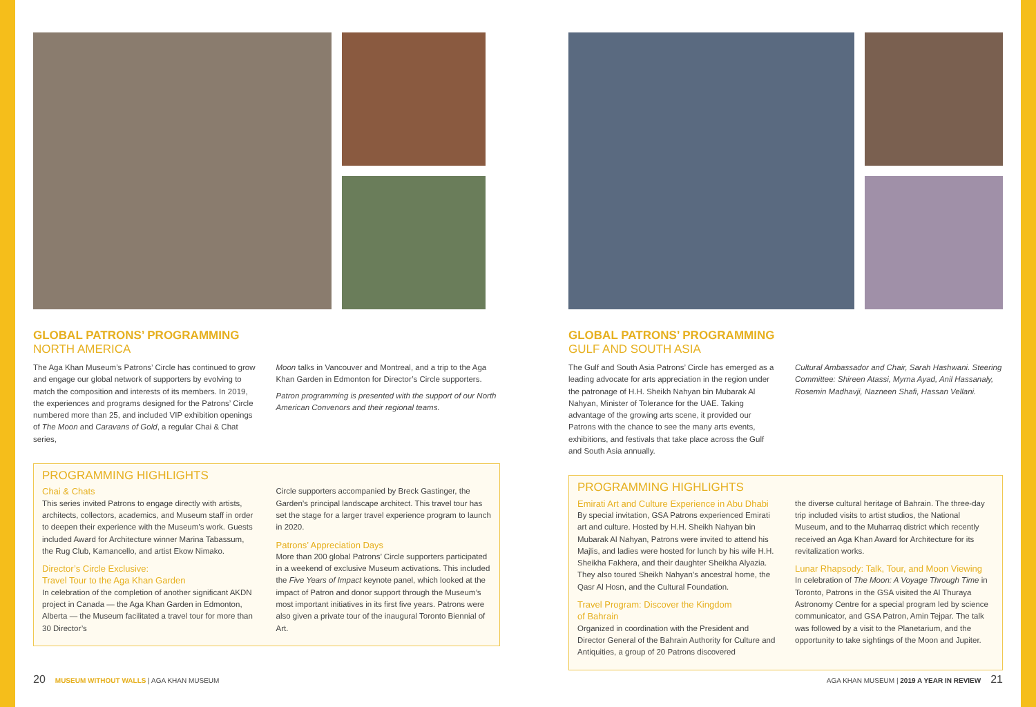GLOBAL PATRONS’ PROGRAMMING
NORTH AMERICA
The Aga Khan Museum’s Patrons’ Circle has continued to grow and engage our global network of supporters by evolving to match the composition and interests of its members. In 2019, the experiences and programs designed for the Patrons’ Circle numbered more than 25, and included VIP exhibition openings of The Moon and Caravans of Gold, a regular Chai & Chat series,
Moon talks in Vancouver and Montreal, and a trip to the Aga Khan Garden in Edmonton for Director’s Circle supporters.
Patron programming is presented with the support of our North American Convenors and their regional teams.
PROGRAMMING HIGHLIGHTS
Chai & Chats
This series invited Patrons to engage directly with artists, architects, collectors, academics, and Museum staff in order to deepen their experience with the Museum’s work. Guests included Award for Architecture winner Marina Tabassum, the Rug Club, Kamancello, and artist Ekow Nimako.
Director’s Circle Exclusive:
Travel Tour to the Aga Khan Garden
In celebration of the completion of another significant AKDN project in Canada — the Aga Khan Garden in Edmonton, Alberta — the Museum facilitated a travel tour for more than 30 Director’s
Circle supporters accompanied by Breck Gastinger, the Garden’s principal landscape architect. This travel tour has set the stage for a larger travel experience program to launch in 2020.
Patrons’ Appreciation Days
More than 200 global Patrons’ Circle supporters participated in a weekend of exclusive Museum activations. This included the Five Years of Impact keynote panel, which looked at the impact of Patron and donor support through the Museum’s most important initiatives in its first five years. Patrons were also given a private tour of the inaugural Toronto Biennial of Art.
20 MUSEUM WITHOUT WALLS | AGA KHAN MUSEUM
GLOBAL PATRONS’ PROGRAMMING
GULF AND SOUTH ASIA
The Gulf and South Asia Patrons’ Circle has emerged as a leading advocate for arts appreciation in the region under the patronage of H.H. Sheikh Nahyan bin Mubarak Al Nahyan, Minister of Tolerance for the UAE. Taking advantage of the growing arts scene, it provided our Patrons with the chance to see the many arts events, exhibitions, and festivals that take place across the Gulf and South Asia annually.
Cultural Ambassador and Chair, Sarah Hashwani. Steering Committee: Shireen Atassi, Myrna Ayad, Anil Hassanaly, Rosemin Madhavji, Nazneen Shafi, Hassan Vellani.
PROGRAMMING HIGHLIGHTS
Emirati Art and Culture Experience in Abu Dhabi
By special invitation, GSA Patrons experienced Emirati art and culture. Hosted by H.H. Sheikh Nahyan bin Mubarak Al Nahyan, Patrons were invited to attend his Majlis, and ladies were hosted for lunch by his wife H.H. Sheikha Fakhera, and their daughter Sheikha Alyazia. They also toured Sheikh Nahyan’s ancestral home, the Qasr Al Hosn, and the Cultural Foundation.
Travel Program: Discover the Kingdom
of Bahrain
Organized in coordination with the President and Director General of the Bahrain Authority for Culture and Antiquities, a group of 20 Patrons discovered
the diverse cultural heritage of Bahrain. The three-day trip included visits to artist studios, the National Museum, and to the Muharraq district which recently received an Aga Khan Award for Architecture for its revitalization works.
Lunar Rhapsody: Talk, Tour, and Moon Viewing
In celebration of The Moon: A Voyage Through Time in Toronto, Patrons in the GSA visited the Al Thuraya Astronomy Centre for a special program led by science communicator, and GSA Patron, Amin Tejpar. The talk was followed by a visit to the Planetarium, and the opportunity to take sightings of the Moon and Jupiter.
AGA KHAN MUSEUM | 2019 A YEAR IN REVIEW 21